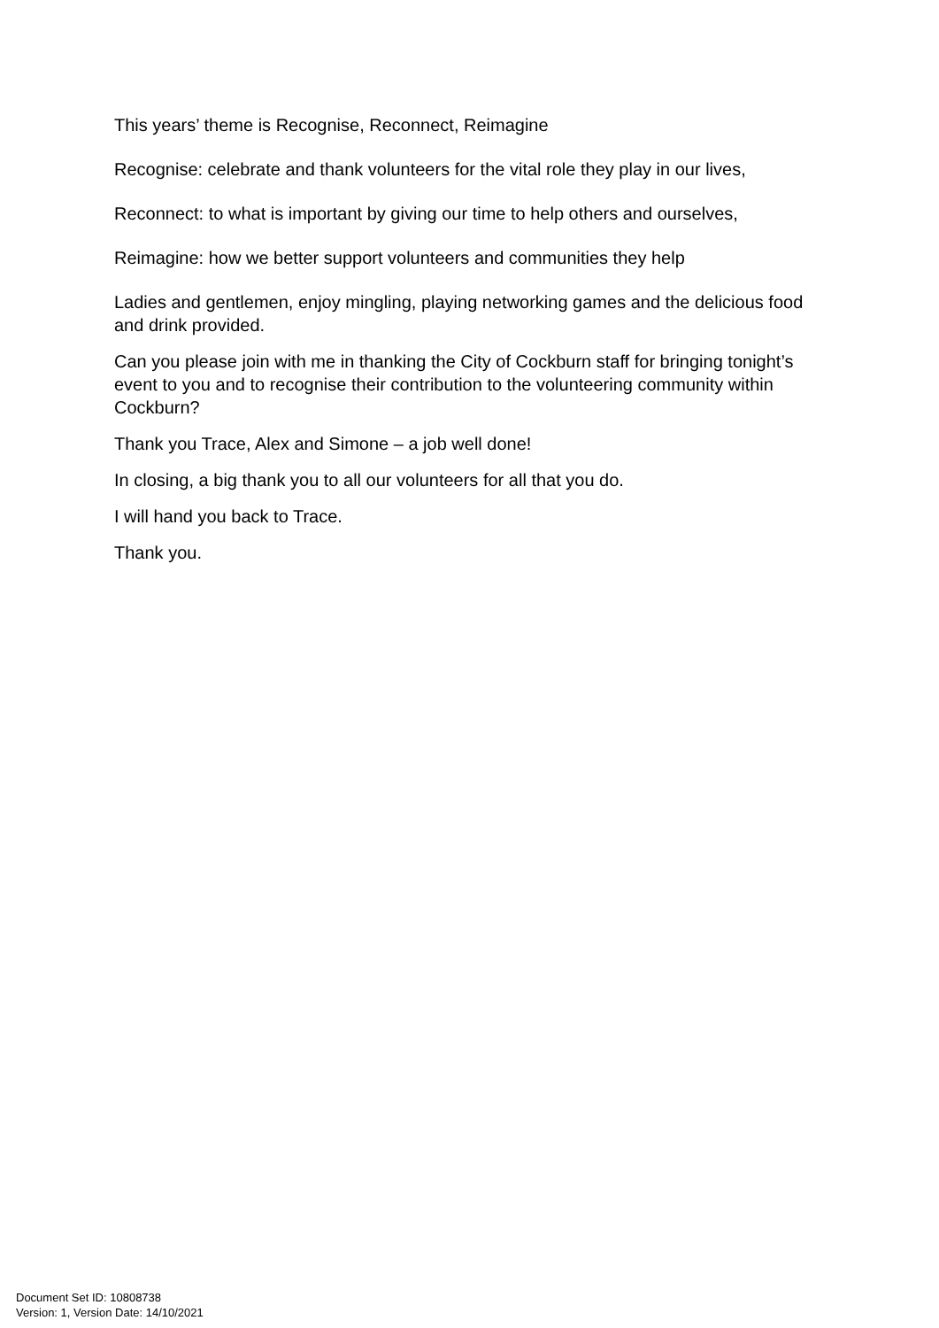This years’ theme is Recognise, Reconnect, Reimagine
Recognise: celebrate and thank volunteers for the vital role they play in our lives,
Reconnect: to what is important by giving our time to help others and ourselves,
Reimagine: how we better support volunteers and communities they help
Ladies and gentlemen, enjoy mingling, playing networking games and the delicious food and drink provided.
Can you please join with me in thanking the City of Cockburn staff for bringing tonight’s event to you and to recognise their contribution to the volunteering community within Cockburn?
Thank you Trace, Alex and Simone – a job well done!
In closing, a big thank you to all our volunteers for all that you do.
I will hand you back to Trace.
Thank you.
Document Set ID: 10808738
Version: 1, Version Date: 14/10/2021